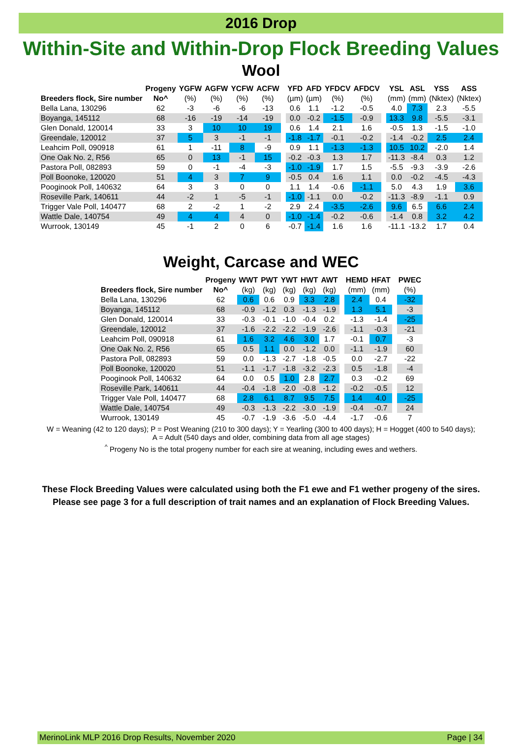2016 Drop
Within-Site and Within-Drop Flock Breeding Values
Wool
| | Progeny | YGFW | AGFW | YCFW | ACFW | | YFD | AFD | YFDCV | AFDCV | | YSL | ASL | YSS | ASS |
| Breeders flock, Sire number | No^ | (%) | (%) | (%) | (%) | | (µm) | (µm) | (%) | (%) | | (mm) | (mm) | (Nktex) | (Nktex) |
| Bella Lana, 130296 | 62 | -3 | -6 | -6 | -13 | | 0.6 | 1.1 | -1.2 | -0.5 | | 4.0 | 7.3 | 2.3 | -5.5 |
| Boyanga, 145112 | 68 | -16 | -19 | -14 | -19 | | 0.0 | -0.2 | -1.5 | -0.9 | | 13.3 | 9.8 | -5.5 | -3.1 |
| Glen Donald, 120014 | 33 | 3 | 10 | 10 | 19 | | 0.6 | 1.4 | 2.1 | 1.6 | | -0.5 | 1.3 | -1.5 | -1.0 |
| Greendale, 120012 | 37 | 5 | 3 | -1 | -1 | | -1.8 | -1.7 | -0.1 | -0.2 | | -1.4 | -0.2 | 2.5 | 2.4 |
| Leahcim Poll, 090918 | 61 | 1 | -11 | 8 | -9 | | 0.9 | 1.1 | -1.3 | -1.3 | | 10.5 | 10.2 | -2.0 | 1.4 |
| One Oak No. 2, R56 | 65 | 0 | 13 | -1 | 15 | | -0.2 | -0.3 | 1.3 | 1.7 | | -11.3 | -8.4 | 0.3 | 1.2 |
| Pastora Poll, 082893 | 59 | 0 | -1 | -4 | -3 | | -1.0 | -1.9 | 1.7 | 1.5 | | -5.5 | -9.3 | -3.9 | -2.6 |
| Poll Boonoke, 120020 | 51 | 4 | 3 | 7 | 9 | | -0.5 | 0.4 | 1.6 | 1.1 | | 0.0 | -0.2 | -4.5 | -4.3 |
| Pooginook Poll, 140632 | 64 | 3 | 3 | 0 | 0 | | 1.1 | 1.4 | -0.6 | -1.1 | | 5.0 | 4.3 | 1.9 | 3.6 |
| Roseville Park, 140611 | 44 | -2 | 1 | -5 | -1 | | -1.0 | -1.1 | 0.0 | -0.2 | | -11.3 | -8.9 | -1.1 | 0.9 |
| Trigger Vale Poll, 140477 | 68 | 2 | -2 | 1 | -2 | | 2.9 | 2.4 | -3.5 | -2.6 | | 9.6 | 6.5 | 6.6 | 2.4 |
| Wattle Dale, 140754 | 49 | 4 | 4 | 4 | 0 | | -1.0 | -1.4 | -0.2 | -0.6 | | -1.4 | 0.8 | 3.2 | 4.2 |
| Wurrook, 130149 | 45 | -1 | 2 | 0 | 6 | | -0.7 | -1.4 | 1.6 | 1.6 | | -11.1 | -13.2 | 1.7 | 0.4 |
Weight, Carcase and WEC
| | Progeny | WWT | PWT | YWT | HWT | AWT | | HEMD | HFAT | | PWEC |
| Breeders flock, Sire number | No^ | (kg) | (kg) | (kg) | (kg) | (kg) | | (mm) | (mm) | | (%) |
| Bella Lana, 130296 | 62 | 0.6 | 0.6 | 0.9 | 3.3 | 2.8 | | 2.4 | 0.4 | | -32 |
| Boyanga, 145112 | 68 | -0.9 | -1.2 | 0.3 | -1.3 | -1.9 | | 1.3 | 5.1 | | -3 |
| Glen Donald, 120014 | 33 | -0.3 | -0.1 | -1.0 | -0.4 | 0.2 | | -1.3 | -1.4 | | -25 |
| Greendale, 120012 | 37 | -1.6 | -2.2 | -2.2 | -1.9 | -2.6 | | -1.1 | -0.3 | | -21 |
| Leahcim Poll, 090918 | 61 | 1.6 | 3.2 | 4.6 | 3.0 | 1.7 | | -0.1 | 0.7 | | -3 |
| One Oak No. 2, R56 | 65 | 0.5 | 1.1 | 0.0 | -1.2 | 0.0 | | -1.1 | -1.9 | | 60 |
| Pastora Poll, 082893 | 59 | 0.0 | -1.3 | -2.7 | -1.8 | -0.5 | | 0.0 | -2.7 | | -22 |
| Poll Boonoke, 120020 | 51 | -1.1 | -1.7 | -1.8 | -3.2 | -2.3 | | 0.5 | -1.8 | | -4 |
| Pooginook Poll, 140632 | 64 | 0.0 | 0.5 | 1.0 | 2.8 | 2.7 | | 0.3 | -0.2 | | 69 |
| Roseville Park, 140611 | 44 | -0.4 | -1.8 | -2.0 | -0.8 | -1.2 | | -0.2 | -0.5 | | 12 |
| Trigger Vale Poll, 140477 | 68 | 2.8 | 6.1 | 8.7 | 9.5 | 7.5 | | 1.4 | 4.0 | | -25 |
| Wattle Dale, 140754 | 49 | -0.3 | -1.3 | -2.2 | -3.0 | -1.9 | | -0.4 | -0.7 | | 24 |
| Wurrook, 130149 | 45 | -0.7 | -1.9 | -3.6 | -5.0 | -4.4 | | -1.7 | -0.6 | | 7 |
W = Weaning (42 to 120 days); P = Post Weaning (210 to 300 days); Y = Yearling (300 to 400 days); H = Hogget (400 to 540 days);
A = Adult (540 days and older, combining data from all age stages)
<sup>^</sup> Progeny No is the total progeny number for each sire at weaning, including ewes and wethers.
These Flock Breeding Values were calculated using both the F1 ewe and F1 wether progeny of the sires.
Please see page 3 for a full description of trait names and an explanation of Flock Breeding Values.
MerinoLink MLP 2016 Drop Results, November 2020 Page | 34